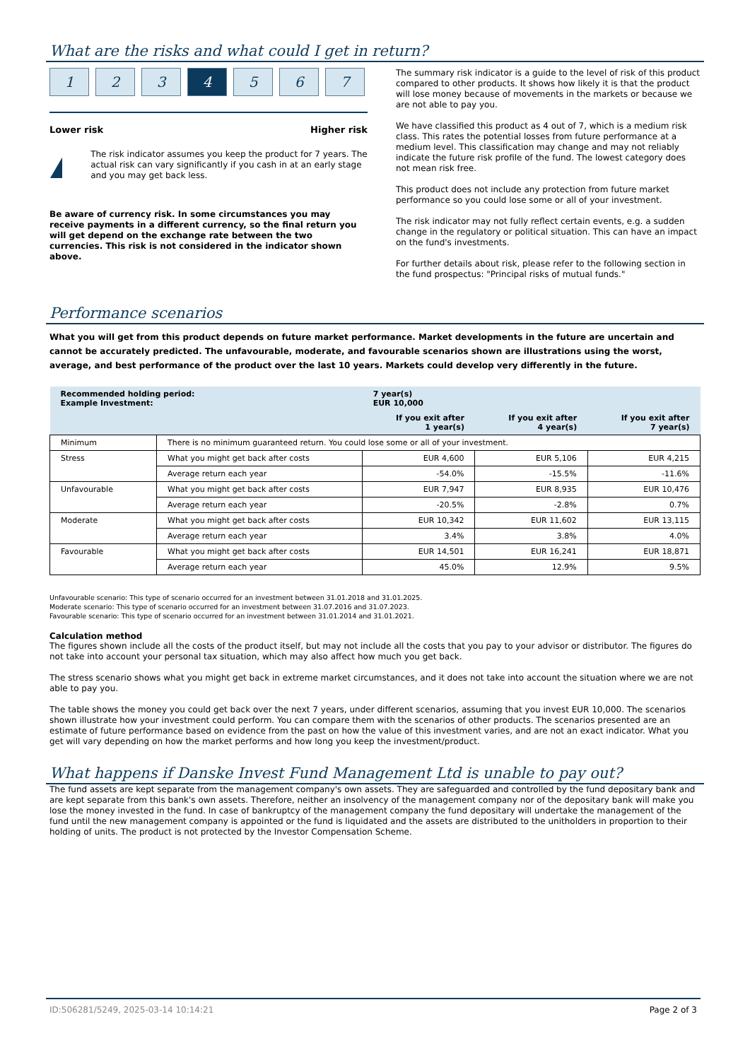What are the risks and what could I get in return?
1 2 3 4 5 6 7
Lower risk Higher risk
!
The risk indicator assumes you keep the product for 7 years. The actual risk can vary significantly if you cash in at an early stage and you may get back less.
Be aware of currency risk. In some circumstances you may receive payments in a different currency, so the final return you will get depend on the exchange rate between the two currencies. This risk is not considered in the indicator shown above.
The summary risk indicator is a guide to the level of risk of this product compared to other products. It shows how likely it is that the product will lose money because of movements in the markets or because we are not able to pay you.
We have classified this product as 4 out of 7, which is a medium risk class. This rates the potential losses from future performance at a medium level. This classification may change and may not reliably indicate the future risk profile of the fund. The lowest category does not mean risk free.
This product does not include any protection from future market performance so you could lose some or all of your investment.
The risk indicator may not fully reflect certain events, e.g. a sudden change in the regulatory or political situation. This can have an impact on the fund's investments.
For further details about risk, please refer to the following section in the fund prospectus: "Principal risks of mutual funds."
Performance scenarios
What you will get from this product depends on future market performance. Market developments in the future are uncertain and cannot be accurately predicted. The unfavourable, moderate, and favourable scenarios shown are illustrations using the worst, average, and best performance of the product over the last 10 years. Markets could develop very differently in the future.
| Recommended holding period: Example Investment: | | 7 year(s) EUR 10,000 | | |
| --- | --- | --- | --- | --- |
| | | If you exit after 1 year(s) | If you exit after 4 year(s) | If you exit after 7 year(s) |
| Minimum | There is no minimum guaranteed return. You could lose some or all of your investment. | | | |
| Stress | What you might get back after costs | EUR 4,600 | EUR 5,106 | EUR 4,215 |
| | Average return each year | -54.0% | -15.5% | -11.6% |
| Unfavourable | What you might get back after costs | EUR 7,947 | EUR 8,935 | EUR 10,476 |
| | Average return each year | -20.5% | -2.8% | 0.7% |
| Moderate | What you might get back after costs | EUR 10,342 | EUR 11,602 | EUR 13,115 |
| | Average return each year | 3.4% | 3.8% | 4.0% |
| Favourable | What you might get back after costs | EUR 14,501 | EUR 16,241 | EUR 18,871 |
| | Average return each year | 45.0% | 12.9% | 9.5% |
Unfavourable scenario: This type of scenario occurred for an investment between 31.01.2018 and 31.01.2025.
Moderate scenario: This type of scenario occurred for an investment between 31.07.2016 and 31.07.2023.
Favourable scenario: This type of scenario occurred for an investment between 31.01.2014 and 31.01.2021.
Calculation method
The figures shown include all the costs of the product itself, but may not include all the costs that you pay to your advisor or distributor. The figures do not take into account your personal tax situation, which may also affect how much you get back.
The stress scenario shows what you might get back in extreme market circumstances, and it does not take into account the situation where we are not able to pay you.
The table shows the money you could get back over the next 7 years, under different scenarios, assuming that you invest EUR 10,000. The scenarios shown illustrate how your investment could perform. You can compare them with the scenarios of other products. The scenarios presented are an estimate of future performance based on evidence from the past on how the value of this investment varies, and are not an exact indicator. What you get will vary depending on how the market performs and how long you keep the investment/product.
What happens if Danske Invest Fund Management Ltd is unable to pay out?
The fund assets are kept separate from the management company's own assets. They are safeguarded and controlled by the fund depositary bank and are kept separate from this bank's own assets. Therefore, neither an insolvency of the management company nor of the depositary bank will make you lose the money invested in the fund. In case of bankruptcy of the management company the fund depositary will undertake the management of the fund until the new management company is appointed or the fund is liquidated and the assets are distributed to the unitholders in proportion to their holding of units. The product is not protected by the Investor Compensation Scheme.
ID:506281/5249, 2025-03-14 10:14:21 Page 2 of 3